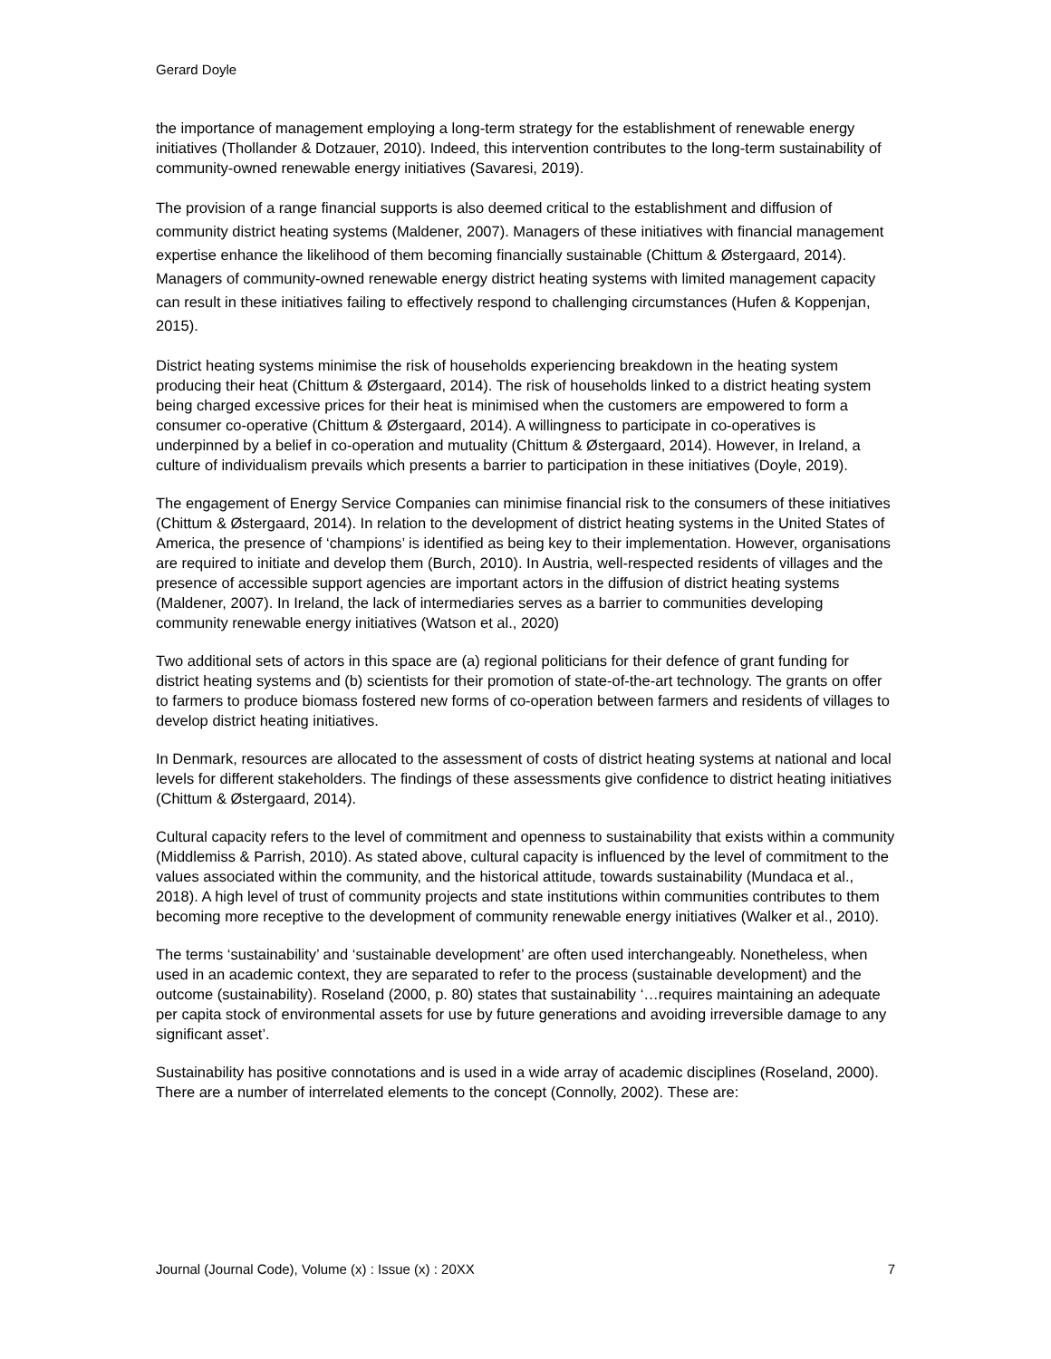Gerard Doyle
the importance of management employing a long-term strategy for the establishment of renewable energy initiatives (Thollander & Dotzauer, 2010). Indeed, this intervention contributes to the long-term sustainability of community-owned renewable energy initiatives (Savaresi, 2019).
The provision of a range financial supports is also deemed critical to the establishment and diffusion of community district heating systems (Maldener, 2007). Managers of these initiatives with financial management expertise enhance the likelihood of them becoming financially sustainable (Chittum & Østergaard, 2014). Managers of community-owned renewable energy district heating systems with limited management capacity can result in these initiatives failing to effectively respond to challenging circumstances (Hufen & Koppenjan, 2015).
District heating systems minimise the risk of households experiencing breakdown in the heating system producing their heat (Chittum & Østergaard, 2014). The risk of households linked to a district heating system being charged excessive prices for their heat is minimised when the customers are empowered to form a consumer co-operative (Chittum & Østergaard, 2014). A willingness to participate in co-operatives is underpinned by a belief in co-operation and mutuality (Chittum & Østergaard, 2014). However, in Ireland, a culture of individualism prevails which presents a barrier to participation in these initiatives (Doyle, 2019).
The engagement of Energy Service Companies can minimise financial risk to the consumers of these initiatives (Chittum & Østergaard, 2014). In relation to the development of district heating systems in the United States of America, the presence of ‘champions’ is identified as being key to their implementation. However, organisations are required to initiate and develop them (Burch, 2010). In Austria, well-respected residents of villages and the presence of accessible support agencies are important actors in the diffusion of district heating systems (Maldener, 2007). In Ireland, the lack of intermediaries serves as a barrier to communities developing community renewable energy initiatives (Watson et al., 2020)
Two additional sets of actors in this space are (a) regional politicians for their defence of grant funding for district heating systems and (b) scientists for their promotion of state-of-the-art technology. The grants on offer to farmers to produce biomass fostered new forms of co-operation between farmers and residents of villages to develop district heating initiatives.
In Denmark, resources are allocated to the assessment of costs of district heating systems at national and local levels for different stakeholders. The findings of these assessments give confidence to district heating initiatives (Chittum & Østergaard, 2014).
Cultural capacity refers to the level of commitment and openness to sustainability that exists within a community (Middlemiss & Parrish, 2010). As stated above, cultural capacity is influenced by the level of commitment to the values associated within the community, and the historical attitude, towards sustainability (Mundaca et al., 2018). A high level of trust of community projects and state institutions within communities contributes to them becoming more receptive to the development of community renewable energy initiatives (Walker et al., 2010).
The terms ‘sustainability’ and ‘sustainable development’ are often used interchangeably. Nonetheless, when used in an academic context, they are separated to refer to the process (sustainable development) and the outcome (sustainability). Roseland (2000, p. 80) states that sustainability ‘…requires maintaining an adequate per capita stock of environmental assets for use by future generations and avoiding irreversible damage to any significant asset’.
Sustainability has positive connotations and is used in a wide array of academic disciplines (Roseland, 2000). There are a number of interrelated elements to the concept (Connolly, 2002). These are:
Journal (Journal Code), Volume (x) : Issue (x) : 20XX 7